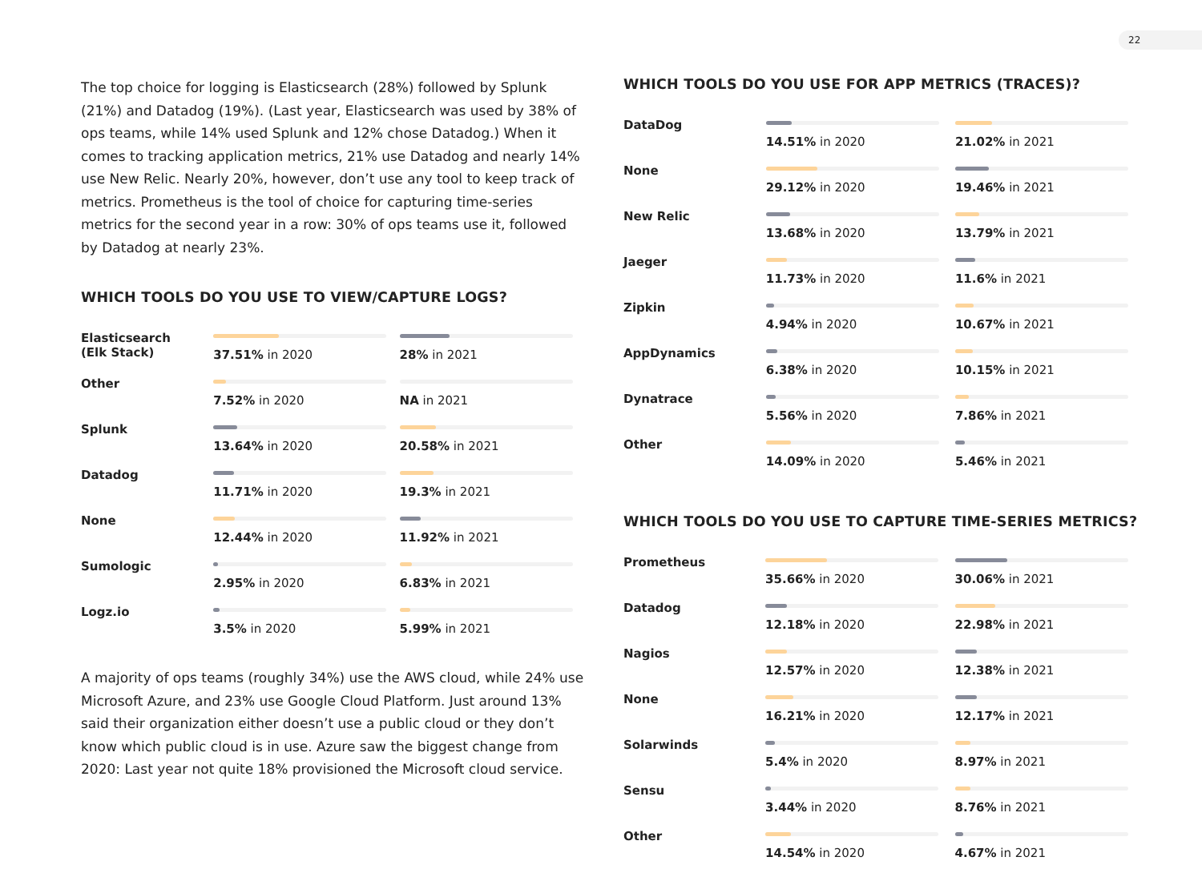22
The top choice for logging is Elasticsearch (28%) followed by Splunk (21%) and Datadog (19%). (Last year, Elasticsearch was used by 38% of ops teams, while 14% used Splunk and 12% chose Datadog.) When it comes to tracking application metrics, 21% use Datadog and nearly 14% use New Relic. Nearly 20%, however, don’t use any tool to keep track of metrics. Prometheus is the tool of choice for capturing time-series metrics for the second year in a row: 30% of ops teams use it, followed by Datadog at nearly 23%.
WHICH TOOLS DO YOU USE TO VIEW/CAPTURE LOGS?
| Elasticsearch (Elk Stack) | 37.51% in 2020 | 28% in 2021 |
| Other | 7.52% in 2020 | NA in 2021 |
| Splunk | 13.64% in 2020 | 20.58% in 2021 |
| Datadog | 11.71% in 2020 | 19.3% in 2021 |
| None | 12.44% in 2020 | 11.92% in 2021 |
| Sumologic | 2.95% in 2020 | 6.83% in 2021 |
| Logz.io | 3.5% in 2020 | 5.99% in 2021 |
A majority of ops teams (roughly 34%) use the AWS cloud, while 24% use Microsoft Azure, and 23% use Google Cloud Platform. Just around 13% said their organization either doesn’t use a public cloud or they don’t know which public cloud is in use. Azure saw the biggest change from 2020: Last year not quite 18% provisioned the Microsoft cloud service.
WHICH TOOLS DO YOU USE FOR APP METRICS (TRACES)?
| DataDog | 14.51% in 2020 | 21.02% in 2021 |
| None | 29.12% in 2020 | 19.46% in 2021 |
| New Relic | 13.68% in 2020 | 13.79% in 2021 |
| Jaeger | 11.73% in 2020 | 11.6% in 2021 |
| Zipkin | 4.94% in 2020 | 10.67% in 2021 |
| AppDynamics | 6.38% in 2020 | 10.15% in 2021 |
| Dynatrace | 5.56% in 2020 | 7.86% in 2021 |
| Other | 14.09% in 2020 | 5.46% in 2021 |
WHICH TOOLS DO YOU USE TO CAPTURE TIME-SERIES METRICS?
| Prometheus | 35.66% in 2020 | 30.06% in 2021 |
| Datadog | 12.18% in 2020 | 22.98% in 2021 |
| Nagios | 12.57% in 2020 | 12.38% in 2021 |
| None | 16.21% in 2020 | 12.17% in 2021 |
| Solarwinds | 5.4% in 2020 | 8.97% in 2021 |
| Sensu | 3.44% in 2020 | 8.76% in 2021 |
| Other | 14.54% in 2020 | 4.67% in 2021 |